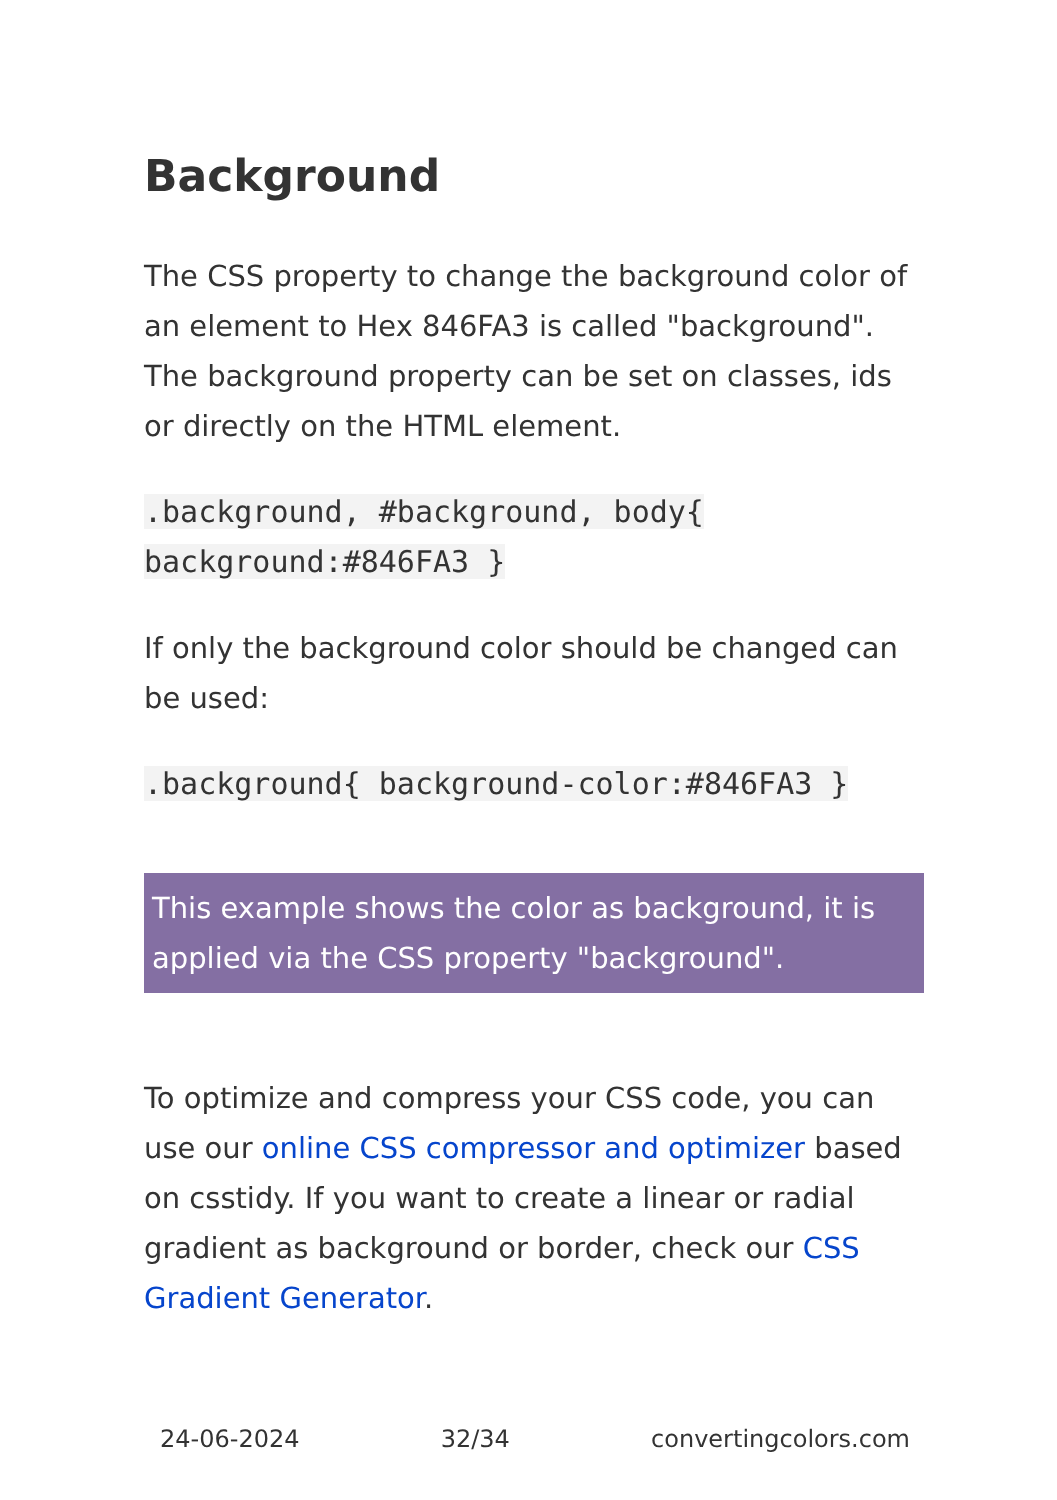Background
The CSS property to change the background color of an element to Hex 846FA3 is called "background". The background property can be set on classes, ids or directly on the HTML element.
.background, #background, body{ background:#846FA3 }
If only the background color should be changed can be used:
.background{ background-color:#846FA3 }
This example shows the color as background, it is applied via the CSS property "background".
To optimize and compress your CSS code, you can use our online CSS compressor and optimizer based on csstidy. If you want to create a linear or radial gradient as background or border, check our CSS Gradient Generator.
24-06-2024 32/34 convertingcolors.com